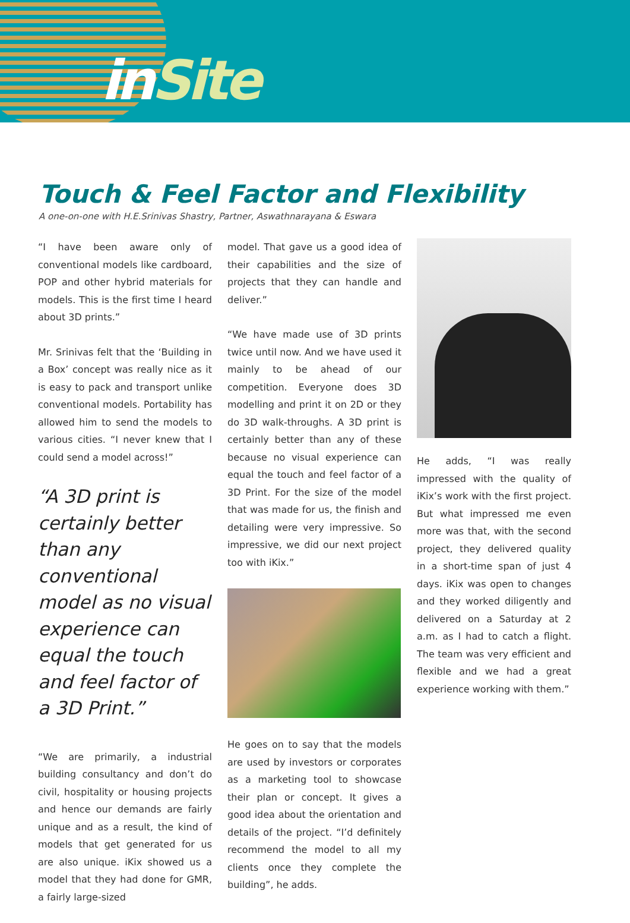inSite
Touch & Feel Factor and Flexibility
A one-on-one with H.E.Srinivas Shastry, Partner, Aswathnarayana & Eswara
“I have been aware only of conventional models like cardboard, POP and other hybrid materials for models. This is the first time I heard about 3D prints.”
Mr. Srinivas felt that the ‘Building in a Box’ concept was really nice as it is easy to pack and transport unlike conventional models. Portability has allowed him to send the models to various cities. “I never knew that I could send a model across!”
“A 3D print is certainly better than any conventional model as no visual experience can equal the touch and feel factor of a 3D Print.”
“We are primarily, a industrial building consultancy and don’t do civil, hospitality or housing projects and hence our demands are fairly unique and as a result, the kind of models that get generated for us are also unique. iKix showed us a model that they had done for GMR, a fairly large-sized
model. That gave us a good idea of their capabilities and the size of projects that they can handle and deliver.”
“We have made use of 3D prints twice until now. And we have used it mainly to be ahead of our competition. Everyone does 3D modelling and print it on 2D or they do 3D walk-throughs. A 3D print is certainly better than any of these because no visual experience can equal the touch and feel factor of a 3D Print. For the size of the model that was made for us, the finish and detailing were very impressive. So impressive, we did our next project too with iKix.”
He goes on to say that the models are used by investors or corporates as a marketing tool to showcase their plan or concept. It gives a good idea about the orientation and details of the project. “I’d definitely recommend the model to all my clients once they complete the building”, he adds.
He adds, “I was really impressed with the quality of iKix’s work with the first project. But what impressed me even more was that, with the second project, they delivered quality in a short-time span of just 4 days. iKix was open to changes and they worked diligently and delivered on a Saturday at 2 a.m. as I had to catch a flight. The team was very efficient and flexible and we had a great experience working with them.”